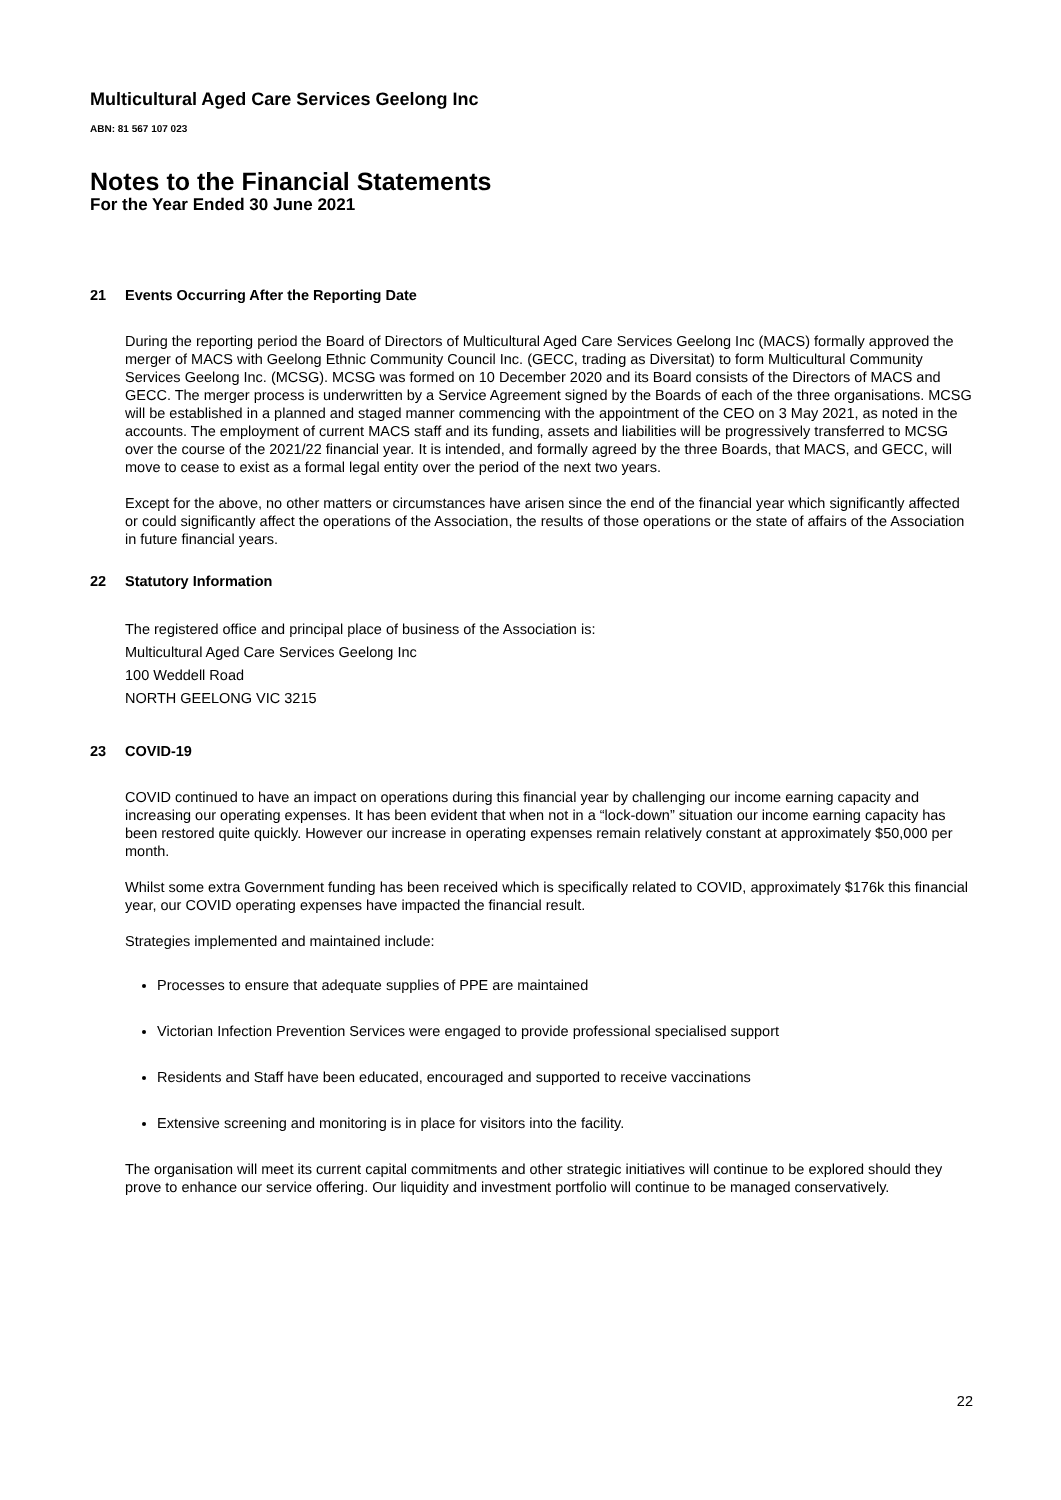Multicultural Aged Care Services Geelong Inc
ABN: 81 567 107 023
Notes to the Financial Statements
For the Year Ended 30 June 2021
21 Events Occurring After the Reporting Date
During the reporting period the Board of Directors of Multicultural Aged Care Services Geelong Inc (MACS) formally approved the merger of MACS with Geelong Ethnic Community Council Inc. (GECC, trading as Diversitat) to form Multicultural Community Services Geelong Inc. (MCSG). MCSG was formed on 10 December 2020 and its Board consists of the Directors of MACS and GECC. The merger process is underwritten by a Service Agreement signed by the Boards of each of the three organisations. MCSG will be established in a planned and staged manner commencing with the appointment of the CEO on 3 May 2021, as noted in the accounts. The employment of current MACS staff and its funding, assets and liabilities will be progressively transferred to MCSG over the course of the 2021/22 financial year. It is intended, and formally agreed by the three Boards, that MACS, and GECC, will move to cease to exist as a formal legal entity over the period of the next two years.
Except for the above, no other matters or circumstances have arisen since the end of the financial year which significantly affected or could significantly affect the operations of the Association, the results of those operations or the state of affairs of the Association in future financial years.
22 Statutory Information
The registered office and principal place of business of the Association is:
Multicultural Aged Care Services Geelong Inc
100 Weddell Road
NORTH GEELONG VIC 3215
23 COVID-19
COVID continued to have an impact on operations during this financial year by challenging our income earning capacity and increasing our operating expenses. It has been evident that when not in a “lock-down” situation our income earning capacity has been restored quite quickly. However our increase in operating expenses remain relatively constant at approximately $50,000 per month.
Whilst some extra Government funding has been received which is specifically related to COVID, approximately $176k this financial year, our COVID operating expenses have impacted the financial result.
Strategies implemented and maintained include:
Processes to ensure that adequate supplies of PPE are maintained
Victorian Infection Prevention Services were engaged to provide professional specialised support
Residents and Staff have been educated, encouraged and supported to receive vaccinations
Extensive screening and monitoring is in place for visitors into the facility.
The organisation will meet its current capital commitments and other strategic initiatives will continue to be explored should they prove to enhance our service offering. Our liquidity and investment portfolio will continue to be managed conservatively.
22